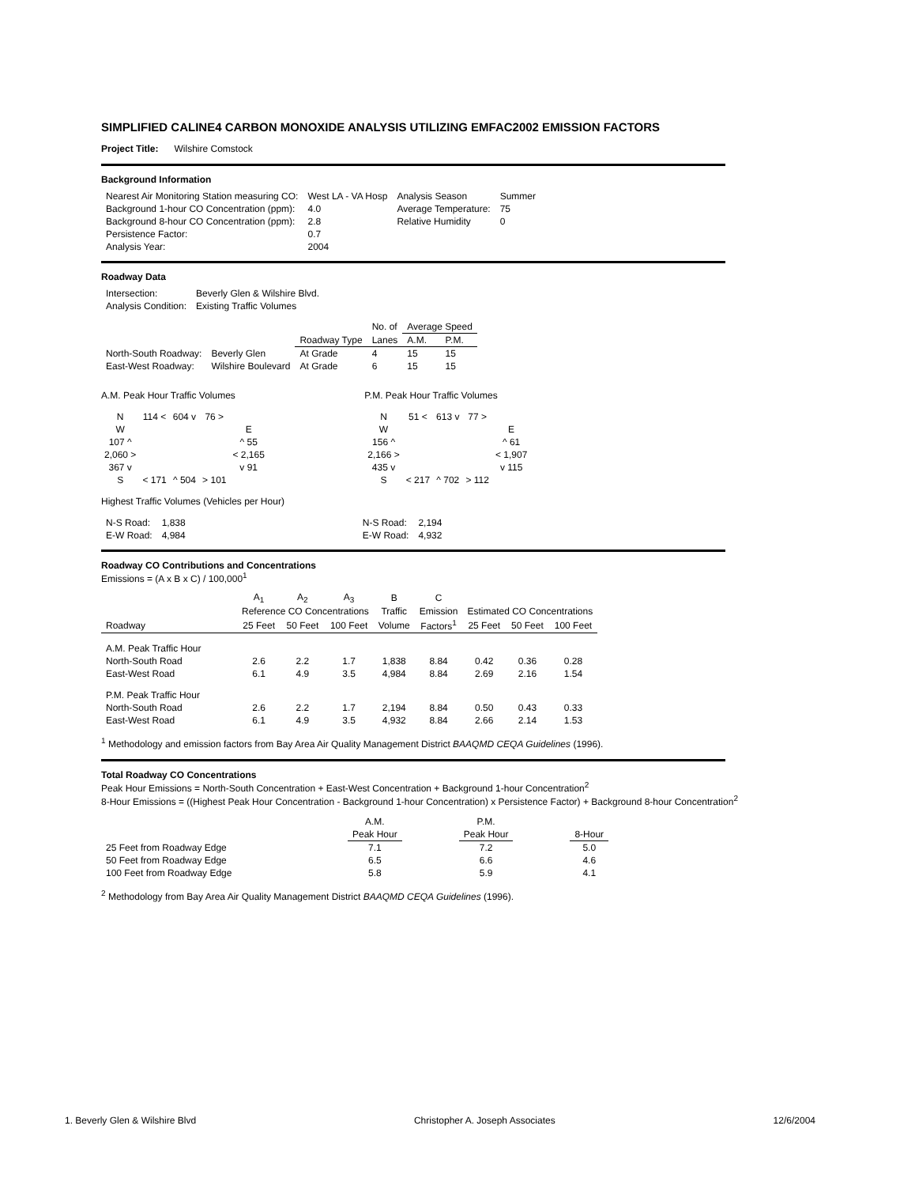SIMPLIFIED CALINE4 CARBON MONOXIDE ANALYSIS UTILIZING EMFAC2002 EMISSION FACTORS
Project Title: Wilshire Comstock
Background Information
| Nearest Air Monitoring Station measuring CO: | West LA - VA Hosp | Analysis Season | Summer |
| Background 1-hour CO Concentration (ppm): | 4.0 | Average Temperature: | 75 |
| Background 8-hour CO Concentration (ppm): | 2.8 | Relative Humidity | 0 |
| Persistence Factor: | 0.7 | | |
| Analysis Year: | 2004 | | |
Roadway Data
| Intersection: | Beverly Glen & Wilshire Blvd. |
| Analysis Condition: | Existing Traffic Volumes |
| | | | No. of | Average Speed | |
| | | Roadway Type | Lanes | A.M. | P.M. |
| North-South Roadway: | Beverly Glen | At Grade | 4 | 15 | 15 |
| East-West Roadway: | Wilshire Boulevard | At Grade | 6 | 15 | 15 |
A.M. Peak Hour Traffic Volumes
| N | 114 < | 604 v | 76 > | |
| W | | | | E |
| 107 ^ | | | | ^ 55 |
| 2,060 > | | | | < 2,165 |
| 367 v | | | | v 91 |
| S | < 171 | ^ 504 | > 101 | |
P.M. Peak Hour Traffic Volumes
| N | 51 < | 613 v | 77 > | |
| W | | | | E |
| 156 ^ | | | | ^ 61 |
| 2,166 > | | | | < 1,907 |
| 435 v | | | | v 115 |
| S | < 217 | ^ 702 | > 112 | |
Highest Traffic Volumes (Vehicles per Hour)
| N-S Road: | 1,838 | | N-S Road: | 2,194 |
| E-W Road: | 4,984 | | E-W Road: | 4,932 |
Roadway CO Contributions and Concentrations
Emissions = (A x B x C) / 100,000<sup>1</sup>
| | A<sub>1</sub> | A<sub>2</sub> | A<sub>3</sub> | B | C | | | |
| | Reference CO Concentrations | | | Traffic | Emission | Estimated CO Concentrations | | |
| Roadway | 25 Feet | 50 Feet | 100 Feet | Volume | Factors<sup>1</sup> | 25 Feet | 50 Feet | 100 Feet |
| A.M. Peak Traffic Hour | | | | | | | | |
| North-South Road | 2.6 | 2.2 | 1.7 | 1,838 | 8.84 | 0.42 | 0.36 | 0.28 |
| East-West Road | 6.1 | 4.9 | 3.5 | 4,984 | 8.84 | 2.69 | 2.16 | 1.54 |
| P.M. Peak Traffic Hour | | | | | | | | |
| North-South Road | 2.6 | 2.2 | 1.7 | 2,194 | 8.84 | 0.50 | 0.43 | 0.33 |
| East-West Road | 6.1 | 4.9 | 3.5 | 4,932 | 8.84 | 2.66 | 2.14 | 1.53 |
<sup>1</sup> Methodology and emission factors from Bay Area Air Quality Management District BAAQMD CEQA Guidelines (1996).
Total Roadway CO Concentrations
Peak Hour Emissions = North-South Concentration + East-West Concentration + Background 1-hour Concentration<sup>2</sup>
8-Hour Emissions = ((Highest Peak Hour Concentration - Background 1-hour Concentration) x Persistence Factor) + Background 8-hour Concentration<sup>2</sup>
| | A.M. | | P.M. | | |
| | Peak Hour | | Peak Hour | | 8-Hour |
| 25 Feet from Roadway Edge | 7.1 | | 7.2 | | 5.0 |
| 50 Feet from Roadway Edge | 6.5 | | 6.6 | | 4.6 |
| 100 Feet from Roadway Edge | 5.8 | | 5.9 | | 4.1 |
<sup>2</sup> Methodology from Bay Area Air Quality Management District BAAQMD CEQA Guidelines (1996).
1. Beverly Glen & Wilshire Blvd Christopher A. Joseph Associates 12/6/2004